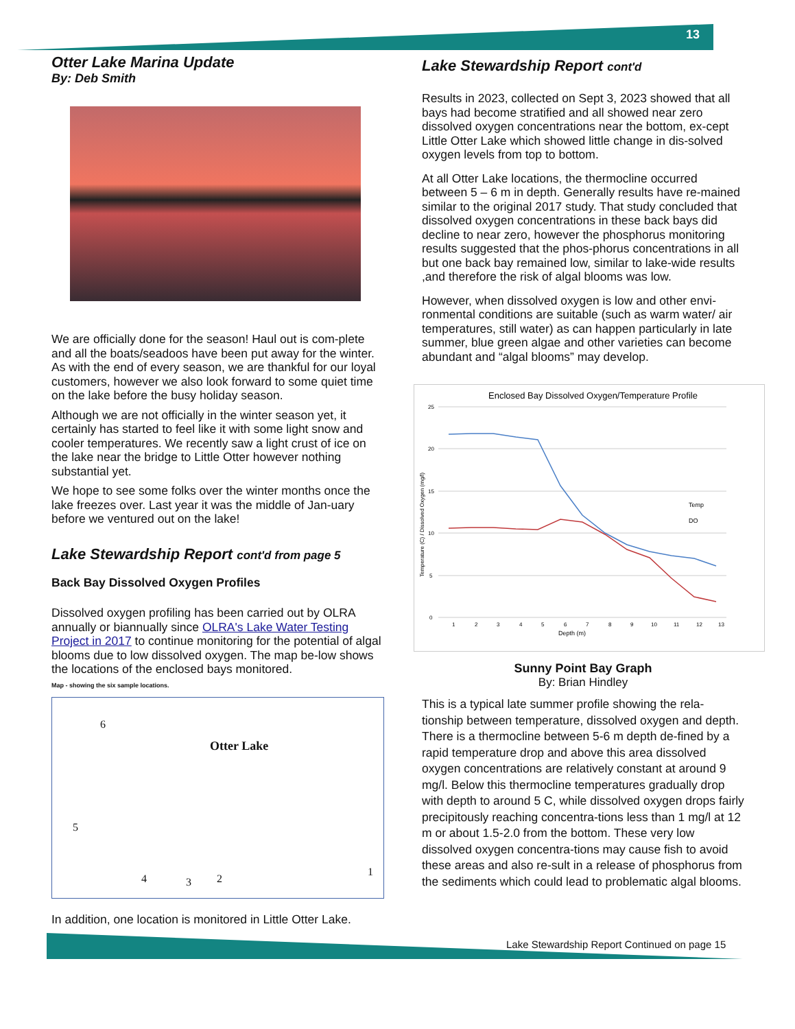13
Otter Lake Marina Update
By: Deb Smith
We are officially done for the season! Haul out is com-plete and all the boats/seadoos have been put away for the winter. As with the end of every season, we are thankful for our loyal customers, however we also look forward to some quiet time on the lake before the busy holiday season.
Although we are not officially in the winter season yet, it certainly has started to feel like it with some light snow and cooler temperatures. We recently saw a light crust of ice on the lake near the bridge to Little Otter however nothing substantial yet.
We hope to see some folks over the winter months once the lake freezes over. Last year it was the middle of Jan-uary before we ventured out on the lake!
Lake Stewardship Report cont'd from page 5
Back Bay Dissolved Oxygen Profiles
Dissolved oxygen profiling has been carried out by OLRA annually or biannually since OLRA's Lake Water Testing Project in 2017 to continue monitoring for the potential of algal blooms due to low dissolved oxygen. The map be-low shows the locations of the enclosed bays monitored.
Map - showing the six sample locations.
Otter Lake
6
5
4 3 2
1
In addition, one location is monitored in Little Otter Lake.
Lake Stewardship Report cont'd
Results in 2023, collected on Sept 3, 2023 showed that all bays had become stratified and all showed near zero dissolved oxygen concentrations near the bottom, ex-cept Little Otter Lake which showed little change in dis-solved oxygen levels from top to bottom.
At all Otter Lake locations, the thermocline occurred between 5 – 6 m in depth. Generally results have re-mained similar to the original 2017 study. That study concluded that dissolved oxygen concentrations in these back bays did decline to near zero, however the phosphorus monitoring results suggested that the phos-phorus concentrations in all but one back bay remained low, similar to lake-wide results ,and therefore the risk of algal blooms was low.
However, when dissolved oxygen is low and other envi-ronmental conditions are suitable (such as warm water/ air temperatures, still water) as can happen particularly in late summer, blue green algae and other varieties can become abundant and “algal blooms” may develop.
Enclosed Bay Dissolved Oxygen/Temperature Profile
25
20
15
10
5
0
1
2
3
4
5
6
7
8
9
10
11
12
13
Depth (m)
Temp
DO
Temperature (C) / Dissolved Oxygen (mg/l)
Sunny Point Bay Graph
By: Brian Hindley
This is a typical late summer profile showing the rela-tionship between temperature, dissolved oxygen and depth. There is a thermocline between 5-6 m depth de-fined by a rapid temperature drop and above this area dissolved oxygen concentrations are relatively constant at around 9 mg/l. Below this thermocline temperatures gradually drop with depth to around 5 C, while dissolved oxygen drops fairly precipitously reaching concentra-tions less than 1 mg/l at 12 m or about 1.5-2.0 from the bottom. These very low dissolved oxygen concentra-tions may cause fish to avoid these areas and also re-sult in a release of phosphorus from the sediments which could lead to problematic algal blooms.
Lake Stewardship Report Continued on page 15